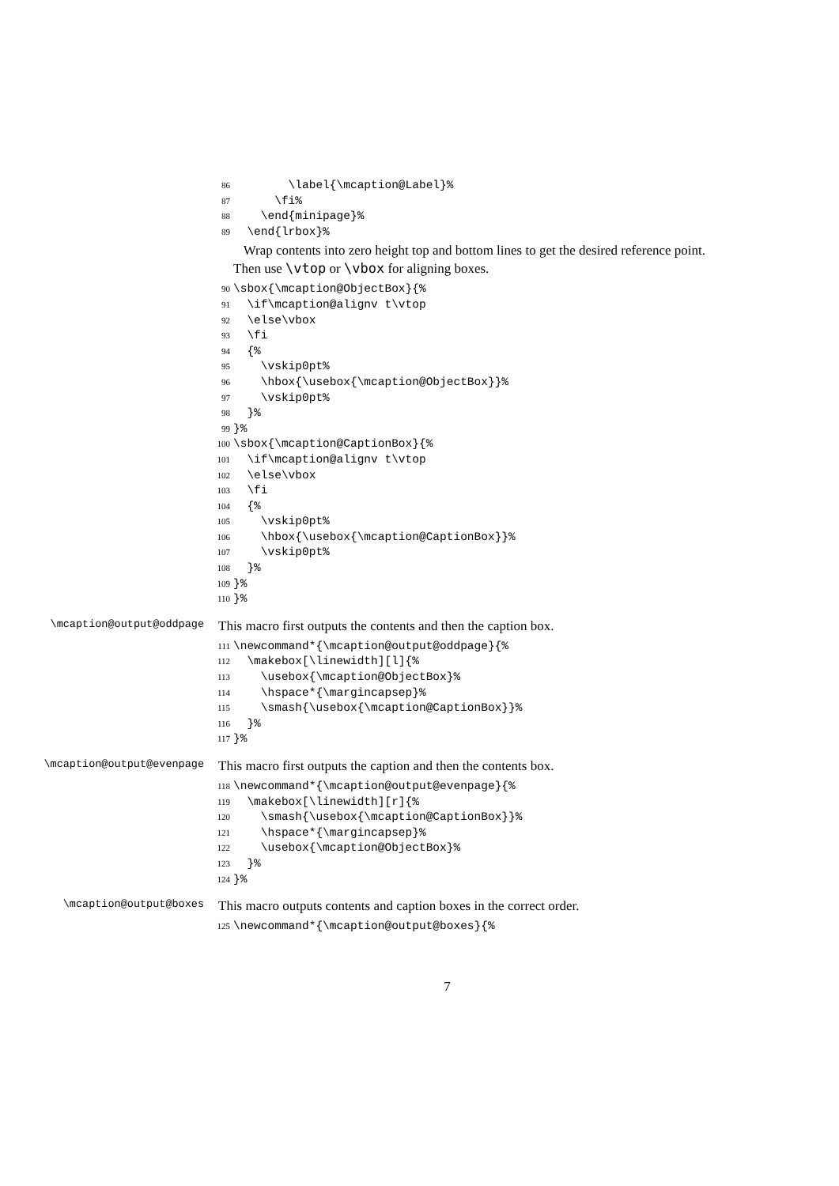86 \label{\mcaption@Label}%
87 \fi%
88 \end{minipage}%
89 \end{lrbox}%
Wrap contents into zero height top and bottom lines to get the desired reference point. Then use \vtop or \vbox for aligning boxes.
90 \sbox{\mcaption@ObjectBox}{%
91 \if\mcaption@alignv t\vtop
92 \else\vbox
93 \fi
94 {%
95 \vskip0pt%
96 \hbox{\usebox{\mcaption@ObjectBox}}%
97 \vskip0pt%
98 }%
99 }%
100 \sbox{\mcaption@CaptionBox}{%
101 \if\mcaption@alignv t\vtop
102 \else\vbox
103 \fi
104 {%
105 \vskip0pt%
106 \hbox{\usebox{\mcaption@CaptionBox}}%
107 \vskip0pt%
108 }%
109 }%
110 }%
\mcaption@output@oddpage
This macro first outputs the contents and then the caption box.
111 \newcommand*{\mcaption@output@oddpage}{%
112 \makebox[\linewidth][l]{%
113 \usebox{\mcaption@ObjectBox}%
114 \hspace*{\margincapsep}%
115 \smash{\usebox{\mcaption@CaptionBox}}%
116 }%
117 }%
\mcaption@output@evenpage
This macro first outputs the caption and then the contents box.
118 \newcommand*{\mcaption@output@evenpage}{%
119 \makebox[\linewidth][r]{%
120 \smash{\usebox{\mcaption@CaptionBox}}%
121 \hspace*{\margincapsep}%
122 \usebox{\mcaption@ObjectBox}%
123 }%
124 }%
\mcaption@output@boxes
This macro outputs contents and caption boxes in the correct order.
125 \newcommand*{\mcaption@output@boxes}{%
7